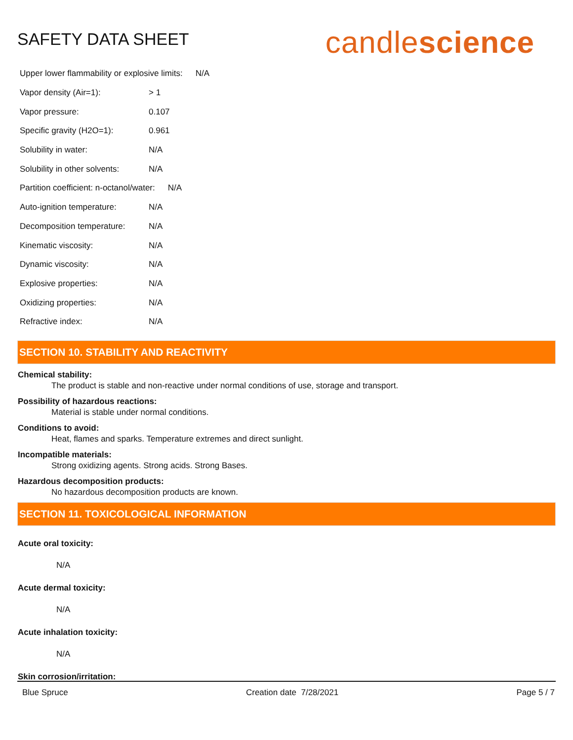SAFETY DATA SHEET
candlescience
Upper lower flammability or explosive limits: N/A
Vapor density (Air=1): > 1
Vapor pressure: 0.107
Specific gravity (H2O=1): 0.961
Solubility in water: N/A
Solubility in other solvents: N/A
Partition coefficient: n-octanol/water: N/A
Auto-ignition temperature: N/A
Decomposition temperature: N/A
Kinematic viscosity: N/A
Dynamic viscosity: N/A
Explosive properties: N/A
Oxidizing properties: N/A
Refractive index: N/A
SECTION 10. STABILITY AND REACTIVITY
Chemical stability:
The product is stable and non-reactive under normal conditions of use, storage and transport.
Possibility of hazardous reactions:
Material is stable under normal conditions.
Conditions to avoid:
Heat, flames and sparks. Temperature extremes and direct sunlight.
Incompatible materials:
Strong oxidizing agents. Strong acids. Strong Bases.
Hazardous decomposition products:
No hazardous decomposition products are known.
SECTION 11. TOXICOLOGICAL INFORMATION
Acute oral toxicity:
N/A
Acute dermal toxicity:
N/A
Acute inhalation toxicity:
N/A
Skin corrosion/irritation:
Blue Spruce Creation date 7/28/2021 Page 5 / 7